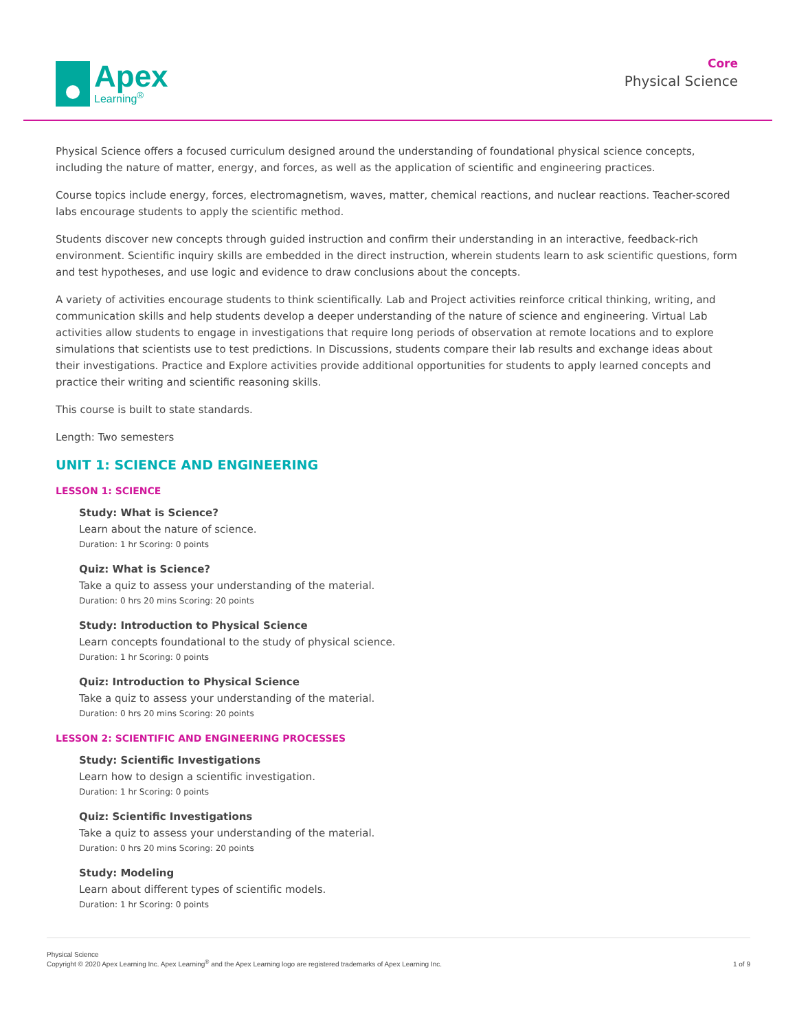Apex
Learning<sup>®</sup>
Core
Physical Science
Physical Science offers a focused curriculum designed around the understanding of foundational physical science concepts, including the nature of matter, energy, and forces, as well as the application of scientific and engineering practices.
Course topics include energy, forces, electromagnetism, waves, matter, chemical reactions, and nuclear reactions. Teacher-scored labs encourage students to apply the scientific method.
Students discover new concepts through guided instruction and confirm their understanding in an interactive, feedback-rich environment. Scientific inquiry skills are embedded in the direct instruction, wherein students learn to ask scientific questions, form and test hypotheses, and use logic and evidence to draw conclusions about the concepts.
A variety of activities encourage students to think scientifically. Lab and Project activities reinforce critical thinking, writing, and communication skills and help students develop a deeper understanding of the nature of science and engineering. Virtual Lab activities allow students to engage in investigations that require long periods of observation at remote locations and to explore simulations that scientists use to test predictions. In Discussions, students compare their lab results and exchange ideas about their investigations. Practice and Explore activities provide additional opportunities for students to apply learned concepts and practice their writing and scientific reasoning skills.
This course is built to state standards.
Length: Two semesters
UNIT 1: SCIENCE AND ENGINEERING
LESSON 1: SCIENCE
Study: What is Science?
Learn about the nature of science.
Duration: 1 hr Scoring: 0 points
Quiz: What is Science?
Take a quiz to assess your understanding of the material.
Duration: 0 hrs 20 mins Scoring: 20 points
Study: Introduction to Physical Science
Learn concepts foundational to the study of physical science.
Duration: 1 hr Scoring: 0 points
Quiz: Introduction to Physical Science
Take a quiz to assess your understanding of the material.
Duration: 0 hrs 20 mins Scoring: 20 points
LESSON 2: SCIENTIFIC AND ENGINEERING PROCESSES
Study: Scientific Investigations
Learn how to design a scientific investigation.
Duration: 1 hr Scoring: 0 points
Quiz: Scientific Investigations
Take a quiz to assess your understanding of the material.
Duration: 0 hrs 20 mins Scoring: 20 points
Study: Modeling
Learn about different types of scientific models.
Duration: 1 hr Scoring: 0 points
Physical Science
Copyright © 2020 Apex Learning Inc. Apex Learning<sup>®</sup> and the Apex Learning logo are registered trademarks of Apex Learning Inc.
1 of 9